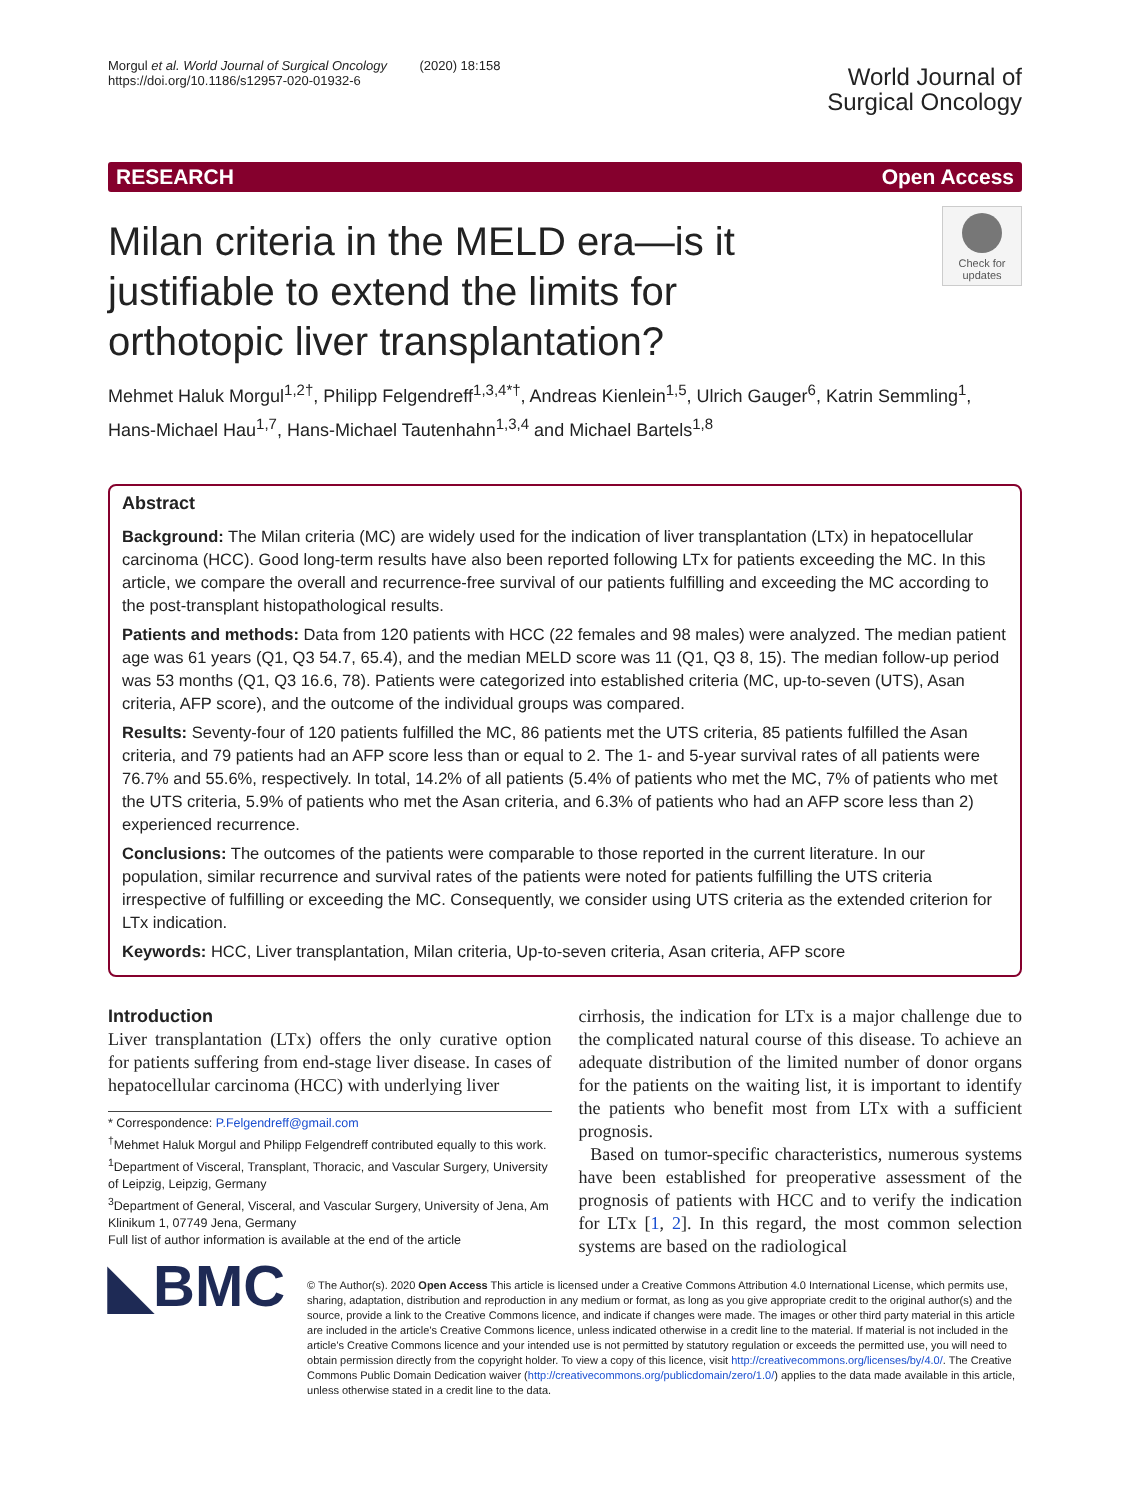Morgul et al. World Journal of Surgical Oncology (2020) 18:158
https://doi.org/10.1186/s12957-020-01932-6
World Journal of
Surgical Oncology
RESEARCH Open Access
Milan criteria in the MELD era—is it
justifiable to extend the limits for
orthotopic liver transplantation?
Check for updates
Mehmet Haluk Morgul<sup>1,2†</sup>, Philipp Felgendreff<sup>1,3,4*†</sup>, Andreas Kienlein<sup>1,5</sup>, Ulrich Gauger<sup>6</sup>, Katrin Semmling<sup>1</sup>, Hans-Michael Hau<sup>1,7</sup>, Hans-Michael Tautenhahn<sup>1,3,4</sup> and Michael Bartels<sup>1,8</sup>
Abstract
Background: The Milan criteria (MC) are widely used for the indication of liver transplantation (LTx) in hepatocellular carcinoma (HCC). Good long-term results have also been reported following LTx for patients exceeding the MC. In this article, we compare the overall and recurrence-free survival of our patients fulfilling and exceeding the MC according to the post-transplant histopathological results.
Patients and methods: Data from 120 patients with HCC (22 females and 98 males) were analyzed. The median patient age was 61 years (Q1, Q3 54.7, 65.4), and the median MELD score was 11 (Q1, Q3 8, 15). The median follow-up period was 53 months (Q1, Q3 16.6, 78). Patients were categorized into established criteria (MC, up-to-seven (UTS), Asan criteria, AFP score), and the outcome of the individual groups was compared.
Results: Seventy-four of 120 patients fulfilled the MC, 86 patients met the UTS criteria, 85 patients fulfilled the Asan criteria, and 79 patients had an AFP score less than or equal to 2. The 1- and 5-year survival rates of all patients were 76.7% and 55.6%, respectively. In total, 14.2% of all patients (5.4% of patients who met the MC, 7% of patients who met the UTS criteria, 5.9% of patients who met the Asan criteria, and 6.3% of patients who had an AFP score less than 2) experienced recurrence.
Conclusions: The outcomes of the patients were comparable to those reported in the current literature. In our population, similar recurrence and survival rates of the patients were noted for patients fulfilling the UTS criteria irrespective of fulfilling or exceeding the MC. Consequently, we consider using UTS criteria as the extended criterion for LTx indication.
Keywords: HCC, Liver transplantation, Milan criteria, Up-to-seven criteria, Asan criteria, AFP score
Introduction
Liver transplantation (LTx) offers the only curative option for patients suffering from end-stage liver disease. In cases of hepatocellular carcinoma (HCC) with underlying liver
* Correspondence: P.Felgendreff@gmail.com
<sup>†</sup> Mehmet Haluk Morgul and Philipp Felgendreff contributed equally to this work.
<sup>1</sup> Department of Visceral, Transplant, Thoracic, and Vascular Surgery, University of Leipzig, Leipzig, Germany
<sup>3</sup> Department of General, Visceral, and Vascular Surgery, University of Jena, Am Klinikum 1, 07749 Jena, Germany
Full list of author information is available at the end of the article
cirrhosis, the indication for LTx is a major challenge due to the complicated natural course of this disease. To achieve an adequate distribution of the limited number of donor organs for the patients on the waiting list, it is important to identify the patients who benefit most from LTx with a sufficient prognosis.
Based on tumor-specific characteristics, numerous systems have been established for preoperative assessment of the prognosis of patients with HCC and to verify the indication for LTx [1, 2]. In this regard, the most common selection systems are based on the radiological
◣BMC
© The Author(s). 2020 Open Access This article is licensed under a Creative Commons Attribution 4.0 International License, which permits use, sharing, adaptation, distribution and reproduction in any medium or format, as long as you give appropriate credit to the original author(s) and the source, provide a link to the Creative Commons licence, and indicate if changes were made. The images or other third party material in this article are included in the article's Creative Commons licence, unless indicated otherwise in a credit line to the material. If material is not included in the article's Creative Commons licence and your intended use is not permitted by statutory regulation or exceeds the permitted use, you will need to obtain permission directly from the copyright holder. To view a copy of this licence, visit http://creativecommons.org/licenses/by/4.0/. The Creative Commons Public Domain Dedication waiver (http://creativecommons.org/publicdomain/zero/1.0/) applies to the data made available in this article, unless otherwise stated in a credit line to the data.